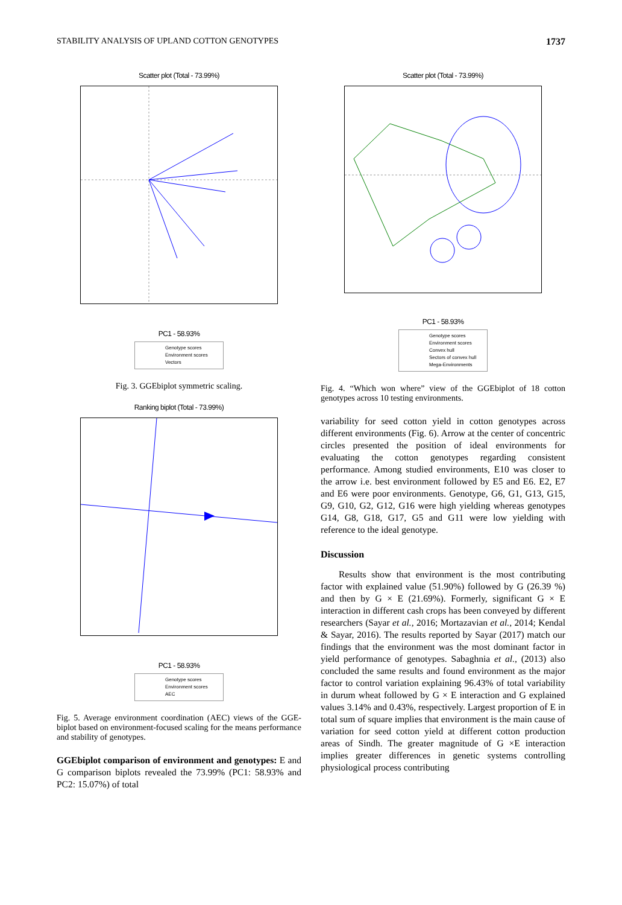STABILITY ANALYSIS OF UPLAND COTTON GENOTYPES 1737
Scatter plot (Total - 73.99%)
PC1 - 58.93%
Genotype scores
Environment scores
Vectors
Fig. 3. GGEbiplot symmetric scaling.
Ranking biplot (Total - 73.99%)
PC1 - 58.93%
Genotype scores
Environment scores
AEC
Fig. 5. Average environment coordination (AEC) views of the GGE-biplot based on environment-focused scaling for the means performance and stability of genotypes.
GGEbiplot comparison of environment and genotypes: E and G comparison biplots revealed the 73.99% (PC1: 58.93% and PC2: 15.07%) of total
Scatter plot (Total - 73.99%)
PC1 - 58.93%
Genotype scores
Environment scores
Convex hull
Sectors of convex hull
Mega-Environments
Fig. 4. “Which won where” view of the GGEbiplot of 18 cotton genotypes across 10 testing environments.
variability for seed cotton yield in cotton genotypes across different environments (Fig. 6). Arrow at the center of concentric circles presented the position of ideal environments for evaluating the cotton genotypes regarding consistent performance. Among studied environments, E10 was closer to the arrow i.e. best environment followed by E5 and E6. E2, E7 and E6 were poor environments. Genotype, G6, G1, G13, G15, G9, G10, G2, G12, G16 were high yielding whereas genotypes G14, G8, G18, G17, G5 and G11 were low yielding with reference to the ideal genotype.
Discussion
Results show that environment is the most contributing factor with explained value (51.90%) followed by G (26.39 %) and then by G × E (21.69%). Formerly, significant G × E interaction in different cash crops has been conveyed by different researchers (Sayar et al., 2016; Mortazavian et al., 2014; Kendal & Sayar, 2016). The results reported by Sayar (2017) match our findings that the environment was the most dominant factor in yield performance of genotypes. Sabaghnia et al., (2013) also concluded the same results and found environment as the major factor to control variation explaining 96.43% of total variability in durum wheat followed by G × E interaction and G explained values 3.14% and 0.43%, respectively. Largest proportion of E in total sum of square implies that environment is the main cause of variation for seed cotton yield at different cotton production areas of Sindh. The greater magnitude of G ×E interaction implies greater differences in genetic systems controlling physiological process contributing